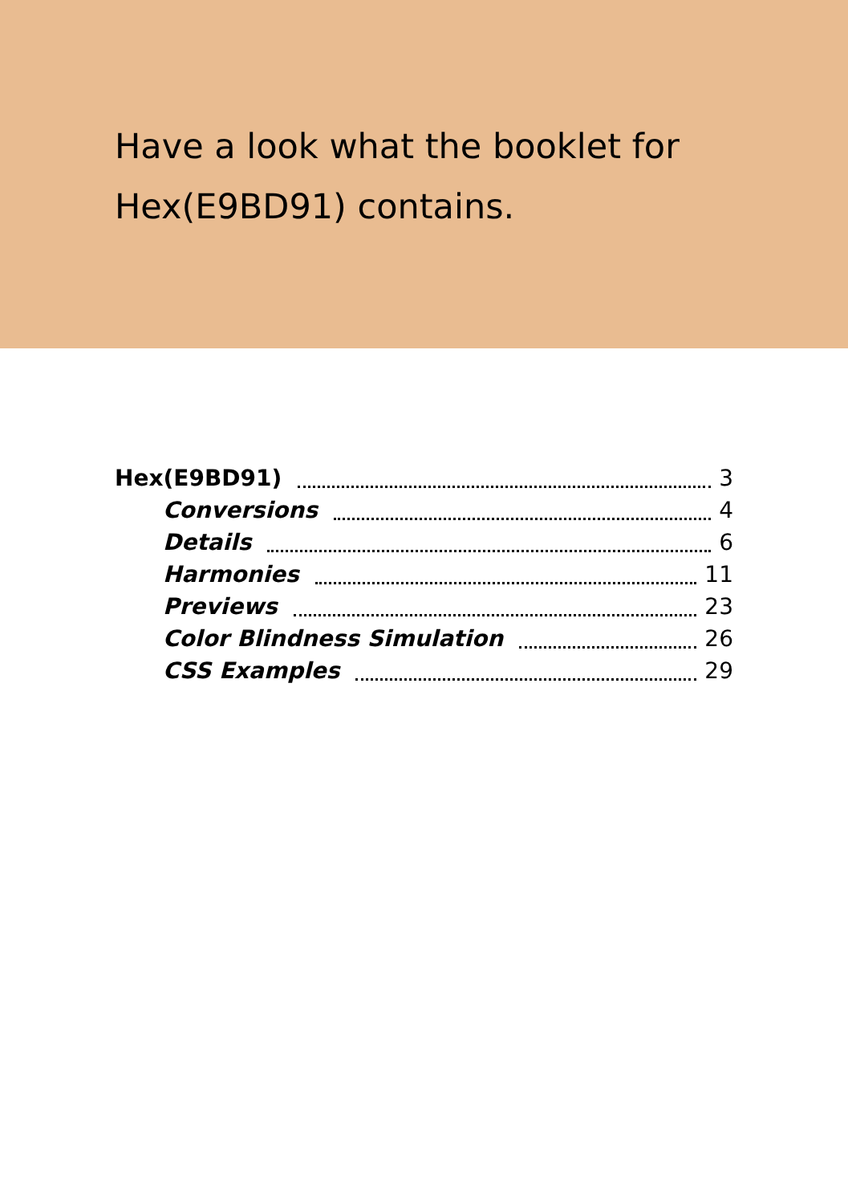Have a look what the booklet for
Hex(E9BD91) contains.
Hex(E9BD91) 3
Conversions 4
Details 6
Harmonies 11
Previews 23
Color Blindness Simulation 26
CSS Examples 29